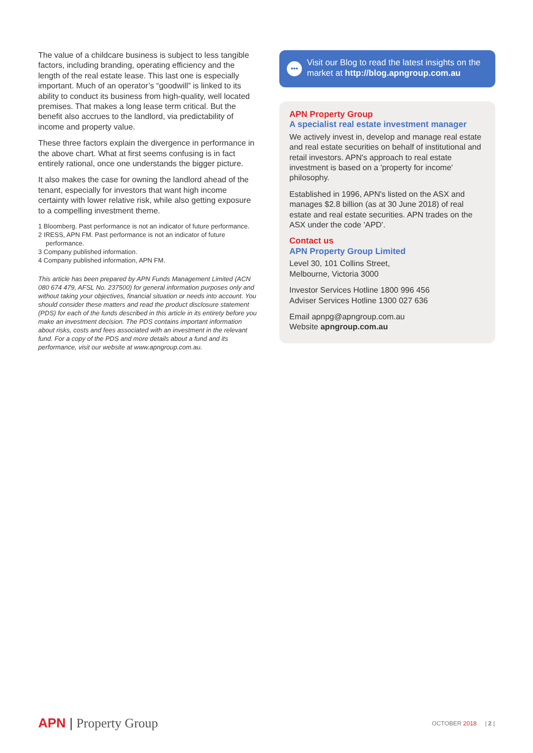The value of a childcare business is subject to less tangible factors, including branding, operating efficiency and the length of the real estate lease. This last one is especially important. Much of an operator’s “goodwill” is linked to its ability to conduct its business from high-quality, well located premises. That makes a long lease term critical. But the benefit also accrues to the landlord, via predictability of income and property value.
These three factors explain the divergence in performance in the above chart. What at first seems confusing is in fact entirely rational, once one understands the bigger picture.
It also makes the case for owning the landlord ahead of the tenant, especially for investors that want high income certainty with lower relative risk, while also getting exposure to a compelling investment theme.
1 Bloomberg. Past performance is not an indicator of future performance.
2 IRESS, APN FM. Past performance is not an indicator of future performance.
3 Company published information.
4 Company published information, APN FM.
This article has been prepared by APN Funds Management Limited (ACN 080 674 479, AFSL No. 237500) for general information purposes only and without taking your objectives, financial situation or needs into account. You should consider these matters and read the product disclosure statement (PDS) for each of the funds described in this article in its entirety before you make an investment decision. The PDS contains important information about risks, costs and fees associated with an investment in the relevant fund. For a copy of the PDS and more details about a fund and its performance, visit our website at www.apngroup.com.au.
•••
Visit our Blog to read the latest insights on the market at http://blog.apngroup.com.au
APN Property Group
A specialist real estate investment manager
We actively invest in, develop and manage real estate and real estate securities on behalf of institutional and retail investors. APN's approach to real estate investment is based on a 'property for income' philosophy.
Established in 1996, APN's listed on the ASX and manages $2.8 billion (as at 30 June 2018) of real estate and real estate securities. APN trades on the ASX under the code 'APD'.
Contact us
APN Property Group Limited
Level 30, 101 Collins Street,
Melbourne, Victoria 3000
Investor Services Hotline 1800 996 456
Adviser Services Hotline 1300 027 636
Email apnpg@apngroup.com.au
Website apngroup.com.au
APN | Property Group
OCTOBER 2018 | 2 |